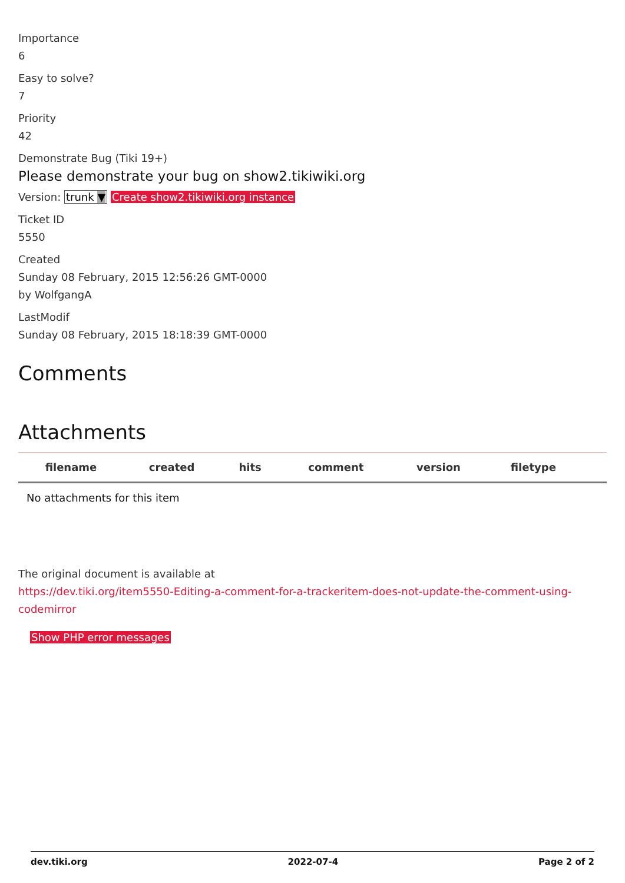Importance
6
Easy to solve?
7
Priority
42
Demonstrate Bug (Tiki 19+)
Please demonstrate your bug on show2.tikiwiki.org
Version: trunk ▼ Create show2.tikiwiki.org instance
Ticket ID
5550
Created
Sunday 08 February, 2015 12:56:26 GMT-0000
by WolfgangA
LastModif
Sunday 08 February, 2015 18:18:39 GMT-0000
Comments
Attachments
| filename | created | hits | comment | version | filetype | |
| --- | --- | --- | --- | --- | --- | --- |
| No attachments for this item | | | | | | |
The original document is available at
https://dev.tiki.org/item5550-Editing-a-comment-for-a-trackeritem-does-not-update-the-comment-using-codemirror
Show PHP error messages
dev.tiki.org 2022-07-4 Page 2 of 2